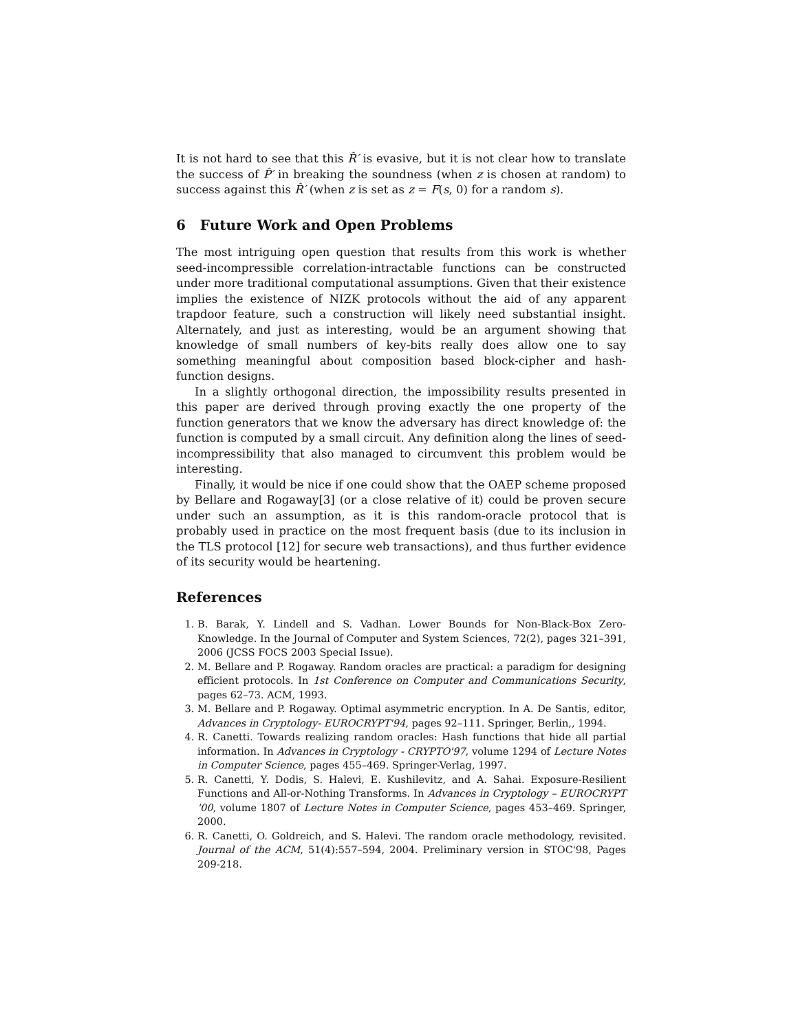It is not hard to see that this R̂′ is evasive, but it is not clear how to translate the success of P̂′ in breaking the soundness (when z is chosen at random) to success against this R̂′ (when z is set as z = F(s, 0) for a random s).
6 Future Work and Open Problems
The most intriguing open question that results from this work is whether seed-incompressible correlation-intractable functions can be constructed under more traditional computational assumptions. Given that their existence implies the existence of NIZK protocols without the aid of any apparent trapdoor feature, such a construction will likely need substantial insight. Alternately, and just as interesting, would be an argument showing that knowledge of small numbers of key-bits really does allow one to say something meaningful about composition based block-cipher and hash-function designs.
In a slightly orthogonal direction, the impossibility results presented in this paper are derived through proving exactly the one property of the function generators that we know the adversary has direct knowledge of: the function is computed by a small circuit. Any definition along the lines of seed-incompressibility that also managed to circumvent this problem would be interesting.
Finally, it would be nice if one could show that the OAEP scheme proposed by Bellare and Rogaway[3] (or a close relative of it) could be proven secure under such an assumption, as it is this random-oracle protocol that is probably used in practice on the most frequent basis (due to its inclusion in the TLS protocol [12] for secure web transactions), and thus further evidence of its security would be heartening.
References
1. B. Barak, Y. Lindell and S. Vadhan. Lower Bounds for Non-Black-Box Zero-Knowledge. In the Journal of Computer and System Sciences, 72(2), pages 321–391, 2006 (JCSS FOCS 2003 Special Issue).
2. M. Bellare and P. Rogaway. Random oracles are practical: a paradigm for designing efficient protocols. In 1st Conference on Computer and Communications Security, pages 62–73. ACM, 1993.
3. M. Bellare and P. Rogaway. Optimal asymmetric encryption. In A. De Santis, editor, Advances in Cryptology- EUROCRYPT'94, pages 92–111. Springer, Berlin,, 1994.
4. R. Canetti. Towards realizing random oracles: Hash functions that hide all partial information. In Advances in Cryptology - CRYPTO'97, volume 1294 of Lecture Notes in Computer Science, pages 455–469. Springer-Verlag, 1997.
5. R. Canetti, Y. Dodis, S. Halevi, E. Kushilevitz, and A. Sahai. Exposure-Resilient Functions and All-or-Nothing Transforms. In Advances in Cryptology – EUROCRYPT '00, volume 1807 of Lecture Notes in Computer Science, pages 453–469. Springer, 2000.
6. R. Canetti, O. Goldreich, and S. Halevi. The random oracle methodology, revisited. Journal of the ACM, 51(4):557–594, 2004. Preliminary version in STOC'98, Pages 209-218.